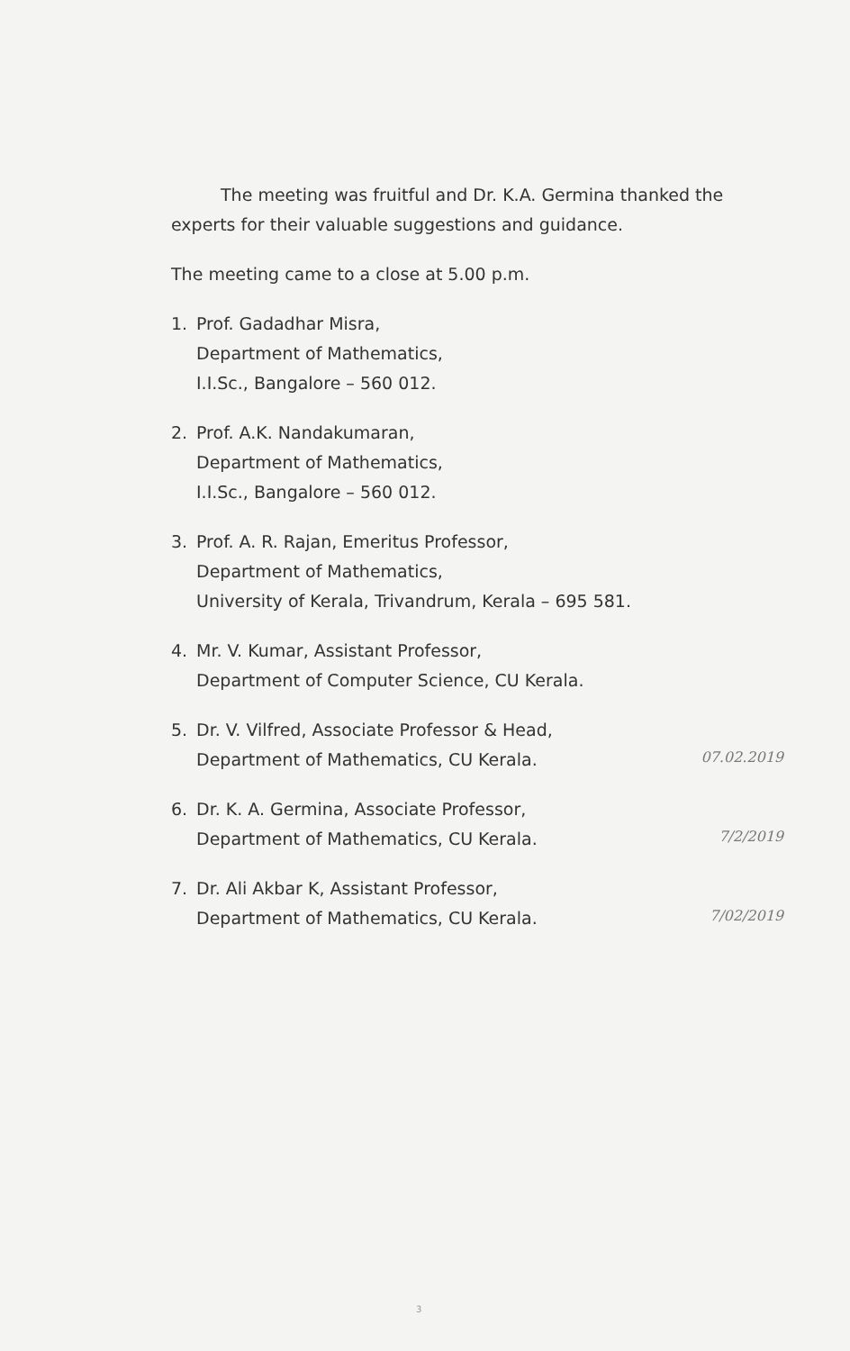The meeting was fruitful and Dr. K.A. Germina thanked the experts for their valuable suggestions and guidance.
The meeting came to a close at 5.00 p.m.
1. Prof. Gadadhar Misra,
Department of Mathematics,
I.I.Sc., Bangalore – 560 012.
2. Prof. A.K. Nandakumaran,
Department of Mathematics,
I.I.Sc., Bangalore – 560 012.
3. Prof. A. R. Rajan, Emeritus Professor,
Department of Mathematics,
University of Kerala, Trivandrum, Kerala – 695 581.
4. Mr. V. Kumar, Assistant Professor,
Department of Computer Science, CU Kerala.
5. Dr. V. Vilfred, Associate Professor & Head,
Department of Mathematics, CU Kerala.
07.02.2019
6. Dr. K. A. Germina, Associate Professor,
Department of Mathematics, CU Kerala.
7/2/2019
7. Dr. Ali Akbar K, Assistant Professor,
Department of Mathematics, CU Kerala.
7/02/2019
3